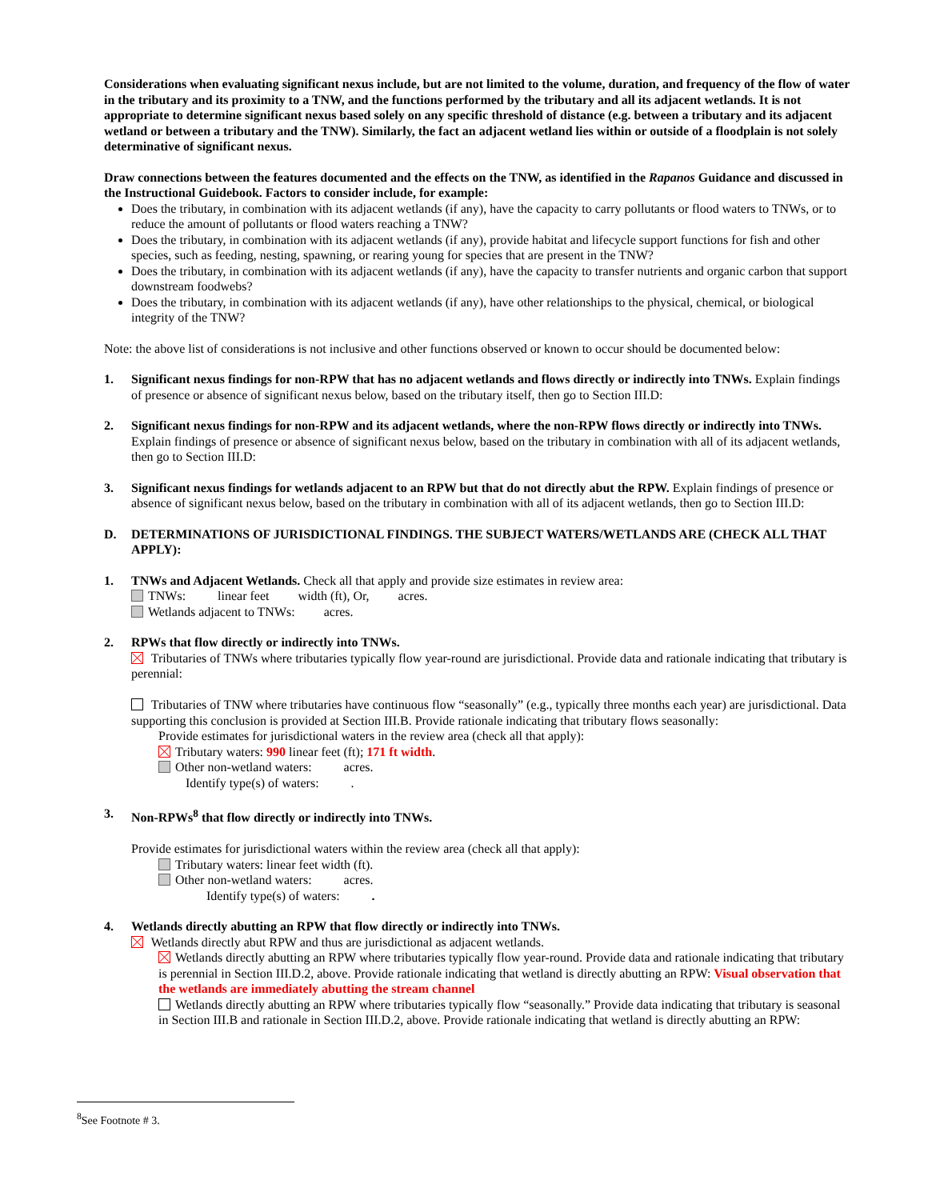Considerations when evaluating significant nexus include, but are not limited to the volume, duration, and frequency of the flow of water in the tributary and its proximity to a TNW, and the functions performed by the tributary and all its adjacent wetlands. It is not appropriate to determine significant nexus based solely on any specific threshold of distance (e.g. between a tributary and its adjacent wetland or between a tributary and the TNW). Similarly, the fact an adjacent wetland lies within or outside of a floodplain is not solely determinative of significant nexus.
Draw connections between the features documented and the effects on the TNW, as identified in the Rapanos Guidance and discussed in the Instructional Guidebook. Factors to consider include, for example:
Does the tributary, in combination with its adjacent wetlands (if any), have the capacity to carry pollutants or flood waters to TNWs, or to reduce the amount of pollutants or flood waters reaching a TNW?
Does the tributary, in combination with its adjacent wetlands (if any), provide habitat and lifecycle support functions for fish and other species, such as feeding, nesting, spawning, or rearing young for species that are present in the TNW?
Does the tributary, in combination with its adjacent wetlands (if any), have the capacity to transfer nutrients and organic carbon that support downstream foodwebs?
Does the tributary, in combination with its adjacent wetlands (if any), have other relationships to the physical, chemical, or biological integrity of the TNW?
Note: the above list of considerations is not inclusive and other functions observed or known to occur should be documented below:
1. Significant nexus findings for non-RPW that has no adjacent wetlands and flows directly or indirectly into TNWs. Explain findings of presence or absence of significant nexus below, based on the tributary itself, then go to Section III.D:
2. Significant nexus findings for non-RPW and its adjacent wetlands, where the non-RPW flows directly or indirectly into TNWs. Explain findings of presence or absence of significant nexus below, based on the tributary in combination with all of its adjacent wetlands, then go to Section III.D:
3. Significant nexus findings for wetlands adjacent to an RPW but that do not directly abut the RPW. Explain findings of presence or absence of significant nexus below, based on the tributary in combination with all of its adjacent wetlands, then go to Section III.D:
D. DETERMINATIONS OF JURISDICTIONAL FINDINGS. THE SUBJECT WATERS/WETLANDS ARE (CHECK ALL THAT APPLY):
1. TNWs and Adjacent Wetlands. Check all that apply and provide size estimates in review area:
TNWs: linear feet width (ft), Or, acres.
Wetlands adjacent to TNWs: acres.
2. RPWs that flow directly or indirectly into TNWs.
Tributaries of TNWs where tributaries typically flow year-round are jurisdictional. Provide data and rationale indicating that tributary is perennial:
Tributaries of TNW where tributaries have continuous flow “seasonally” (e.g., typically three months each year) are jurisdictional. Data supporting this conclusion is provided at Section III.B. Provide rationale indicating that tributary flows seasonally:
Provide estimates for jurisdictional waters in the review area (check all that apply):
Tributary waters: 990 linear feet (ft); 171 ft width.
Other non-wetland waters: acres.
Identify type(s) of waters: .
3. Non-RPWs<sup>8</sup> that flow directly or indirectly into TNWs.
Provide estimates for jurisdictional waters within the review area (check all that apply):
Tributary waters: linear feet width (ft).
Other non-wetland waters: acres.
Identify type(s) of waters: .
4. Wetlands directly abutting an RPW that flow directly or indirectly into TNWs.
Wetlands directly abut RPW and thus are jurisdictional as adjacent wetlands.
Wetlands directly abutting an RPW where tributaries typically flow year-round. Provide data and rationale indicating that tributary is perennial in Section III.D.2, above. Provide rationale indicating that wetland is directly abutting an RPW: Visual observation that the wetlands are immediately abutting the stream channel
Wetlands directly abutting an RPW where tributaries typically flow “seasonally.” Provide data indicating that tributary is seasonal in Section III.B and rationale in Section III.D.2, above. Provide rationale indicating that wetland is directly abutting an RPW:
<sup>8</sup> See Footnote # 3.